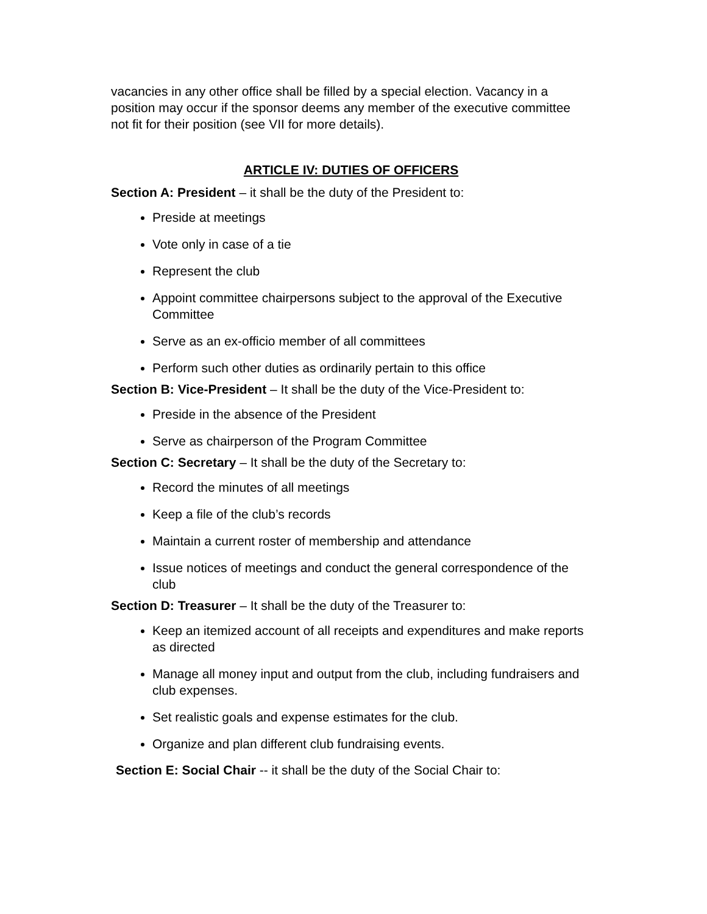vacancies in any other office shall be filled by a special election. Vacancy in a position may occur if the sponsor deems any member of the executive committee not fit for their position (see VII for more details).
ARTICLE IV: DUTIES OF OFFICERS
Section A: President – it shall be the duty of the President to:
Preside at meetings
Vote only in case of a tie
Represent the club
Appoint committee chairpersons subject to the approval of the Executive Committee
Serve as an ex-officio member of all committees
Perform such other duties as ordinarily pertain to this office
Section B: Vice-President – It shall be the duty of the Vice-President to:
Preside in the absence of the President
Serve as chairperson of the Program Committee
Section C: Secretary – It shall be the duty of the Secretary to:
Record the minutes of all meetings
Keep a file of the club’s records
Maintain a current roster of membership and attendance
Issue notices of meetings and conduct the general correspondence of the club
Section D: Treasurer – It shall be the duty of the Treasurer to:
Keep an itemized account of all receipts and expenditures and make reports as directed
Manage all money input and output from the club, including fundraisers and club expenses.
Set realistic goals and expense estimates for the club.
Organize and plan different club fundraising events.
Section E: Social Chair -- it shall be the duty of the Social Chair to: